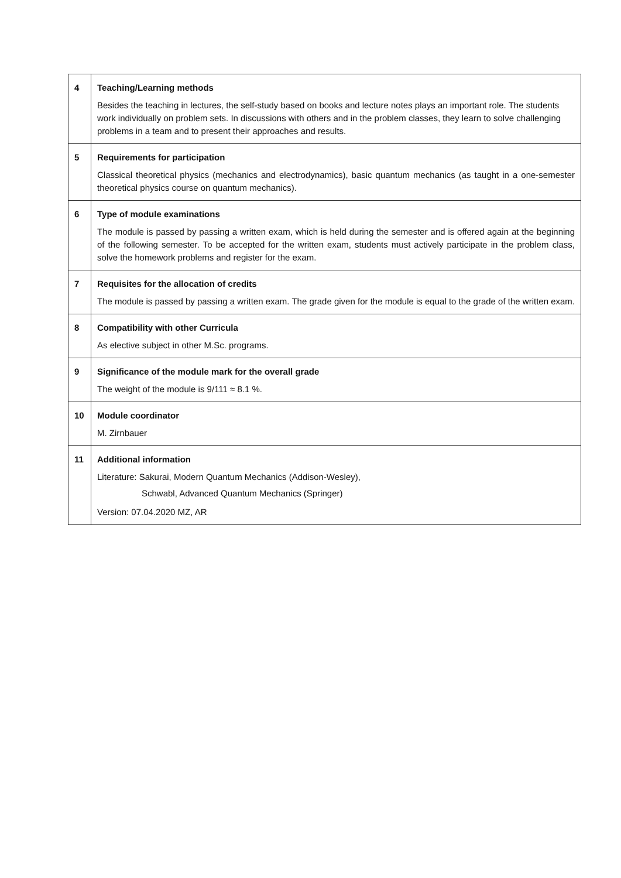| 4 | Teaching/Learning methods Besides the teaching in lectures, the self-study based on books and lecture notes plays an important role. The students work individually on problem sets. In discussions with others and in the problem classes, they learn to solve challenging problems in a team and to present their approaches and results. |
| 5 | Requirements for participation Classical theoretical physics (mechanics and electrodynamics), basic quantum mechanics (as taught in a one-semester theoretical physics course on quantum mechanics). |
| 6 | Type of module examinations The module is passed by passing a written exam, which is held during the semester and is offered again at the beginning of the following semester. To be accepted for the written exam, students must actively participate in the problem class, solve the homework problems and register for the exam. |
| 7 | Requisites for the allocation of credits The module is passed by passing a written exam. The grade given for the module is equal to the grade of the written exam. |
| 8 | Compatibility with other Curricula As elective subject in other M.Sc. programs. |
| 9 | Significance of the module mark for the overall grade The weight of the module is 9/111 ≈ 8.1 %. |
| 10 | Module coordinator M. Zirnbauer |
| 11 | Additional information Literature: Sakurai, Modern Quantum Mechanics (Addison-Wesley), Schwabl, Advanced Quantum Mechanics (Springer) Version: 07.04.2020 MZ, AR |